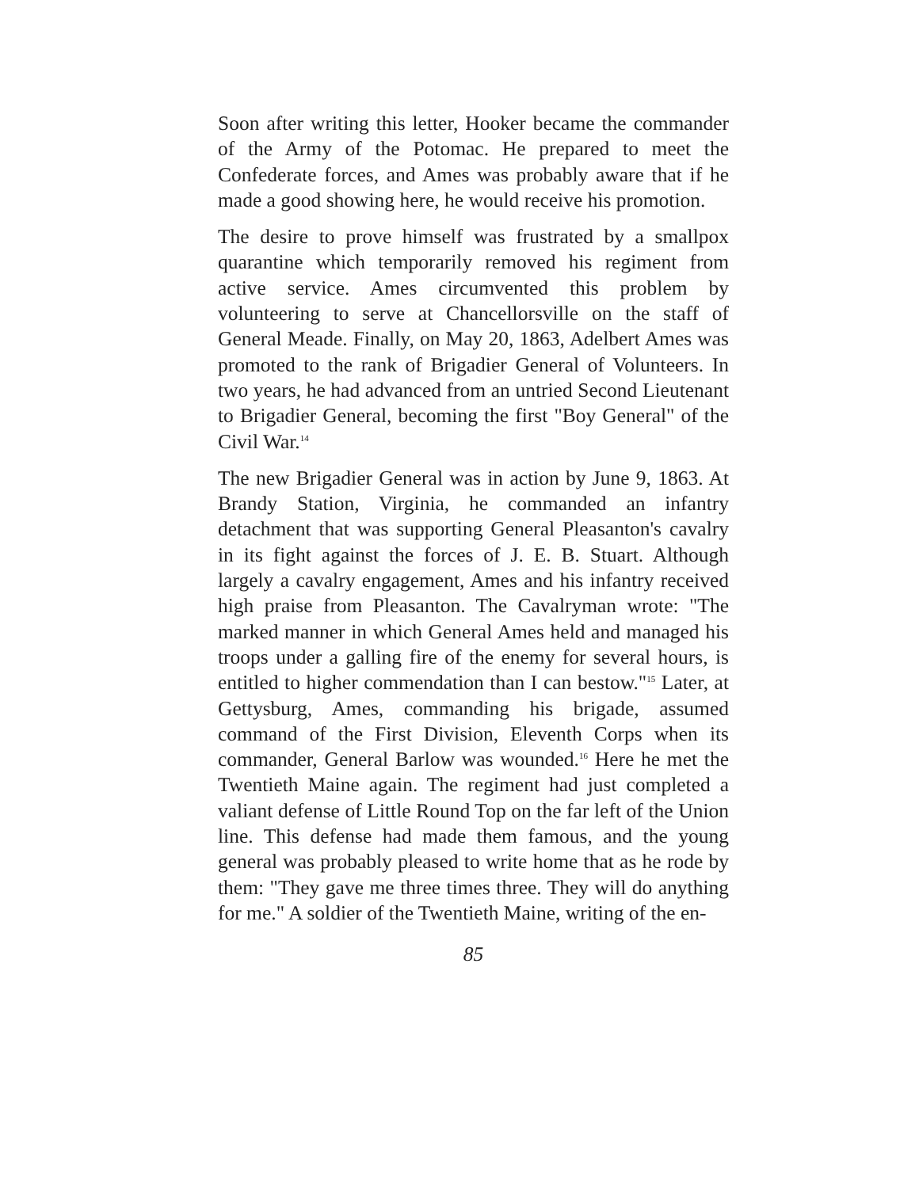Soon after writing this letter, Hooker became the commander of the Army of the Potomac. He prepared to meet the Confederate forces, and Ames was probably aware that if he made a good showing here, he would receive his promotion.
The desire to prove himself was frustrated by a smallpox quarantine which temporarily removed his regiment from active service. Ames circumvented this problem by volunteering to serve at Chancellorsville on the staff of General Meade. Finally, on May 20, 1863, Adelbert Ames was promoted to the rank of Brigadier General of Volunteers. In two years, he had advanced from an untried Second Lieutenant to Brigadier General, becoming the first "Boy General" of the Civil War.<sup>14</sup>
The new Brigadier General was in action by June 9, 1863. At Brandy Station, Virginia, he commanded an infantry detachment that was supporting General Pleasanton's cavalry in its fight against the forces of J. E. B. Stuart. Although largely a cavalry engagement, Ames and his infantry received high praise from Pleasanton. The Cavalryman wrote: "The marked manner in which General Ames held and managed his troops under a galling fire of the enemy for several hours, is entitled to higher commendation than I can bestow."<sup>15</sup> Later, at Gettysburg, Ames, commanding his brigade, assumed command of the First Division, Eleventh Corps when its commander, General Barlow was wounded.<sup>16</sup> Here he met the Twentieth Maine again. The regiment had just completed a valiant defense of Little Round Top on the far left of the Union line. This defense had made them famous, and the young general was probably pleased to write home that as he rode by them: "They gave me three times three. They will do anything for me." A soldier of the Twentieth Maine, writing of the en-
85